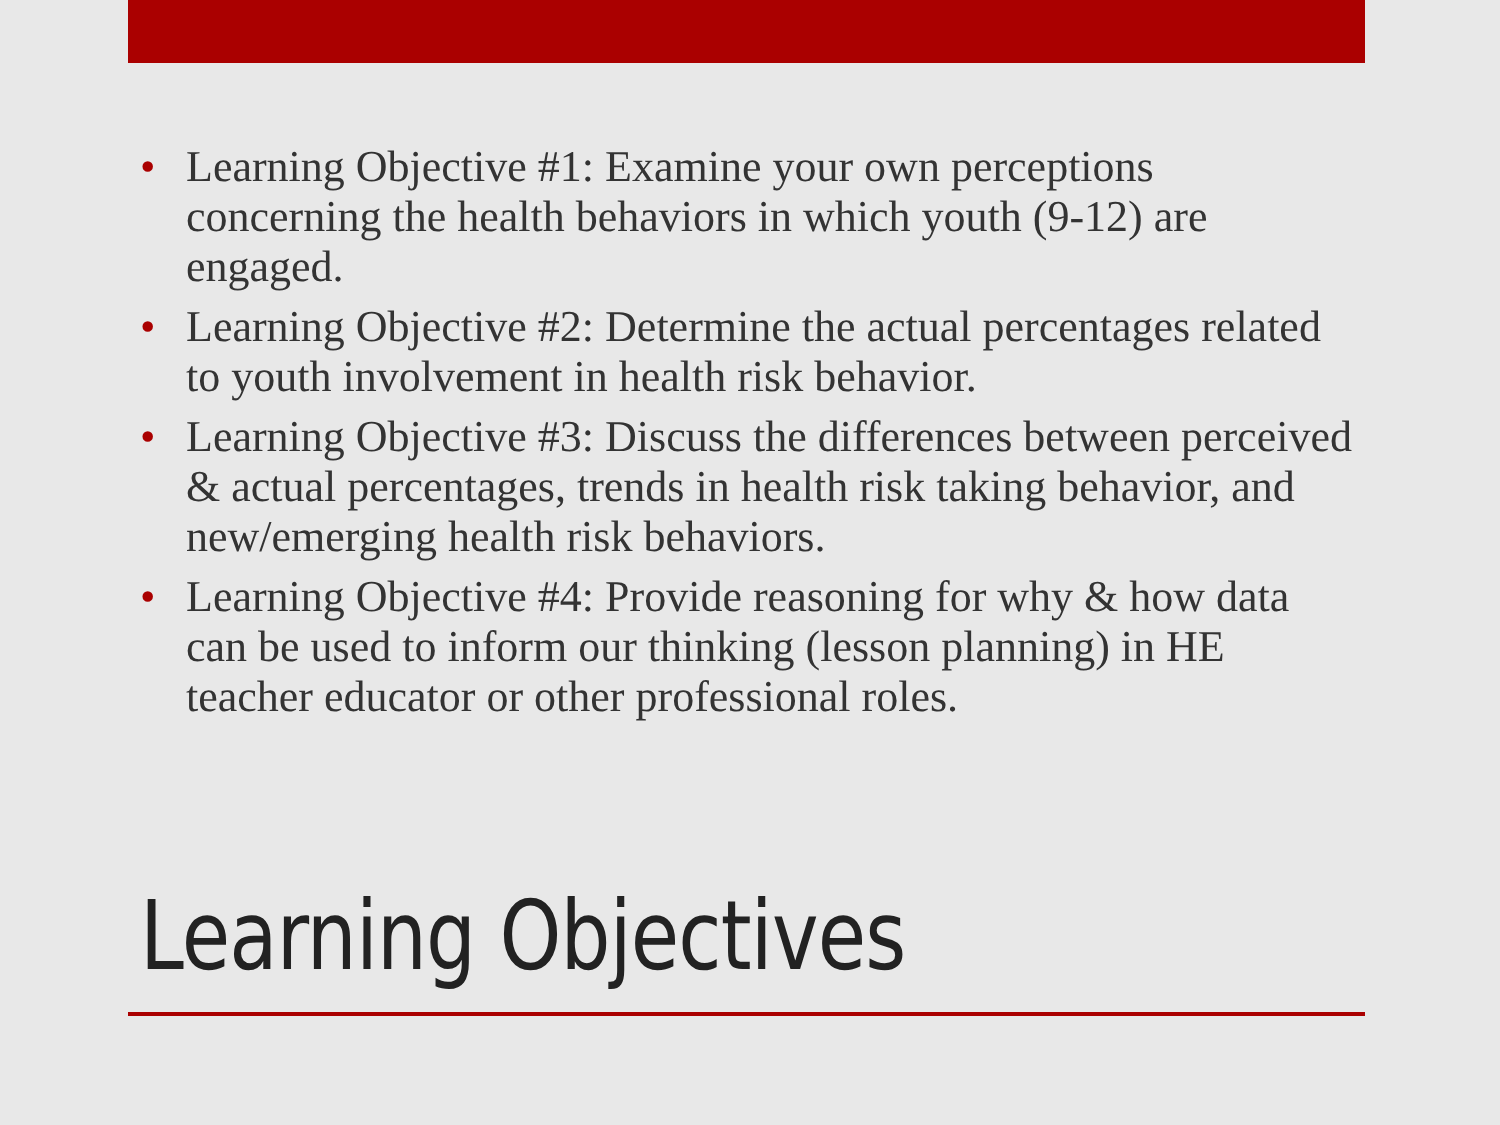• Learning Objective #1: Examine your own perceptions concerning the health behaviors in which youth (9-12) are engaged.
• Learning Objective #2: Determine the actual percentages related to youth involvement in health risk behavior.
• Learning Objective #3: Discuss the differences between perceived & actual percentages, trends in health risk taking behavior, and new/emerging health risk behaviors.
• Learning Objective #4: Provide reasoning for why & how data can be used to inform our thinking (lesson planning) in HE teacher educator or other professional roles.
Learning Objectives